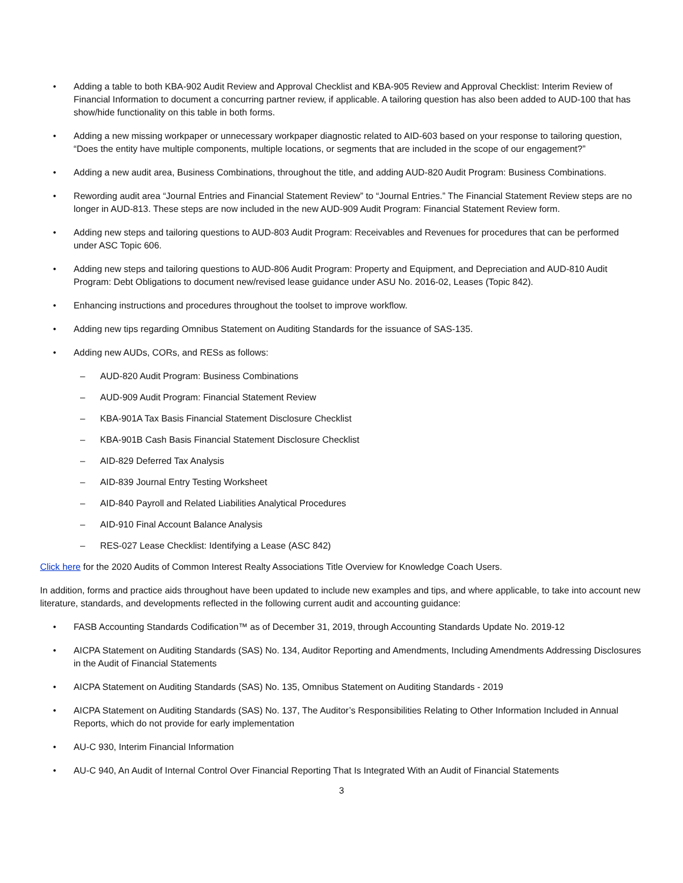• Adding a table to both KBA-902 Audit Review and Approval Checklist and KBA-905 Review and Approval Checklist: Interim Review of Financial Information to document a concurring partner review, if applicable. A tailoring question has also been added to AUD-100 that has show/hide functionality on this table in both forms.
• Adding a new missing workpaper or unnecessary workpaper diagnostic related to AID-603 based on your response to tailoring question, “Does the entity have multiple components, multiple locations, or segments that are included in the scope of our engagement?”
• Adding a new audit area, Business Combinations, throughout the title, and adding AUD-820 Audit Program: Business Combinations.
• Rewording audit area “Journal Entries and Financial Statement Review” to “Journal Entries.” The Financial Statement Review steps are no longer in AUD-813. These steps are now included in the new AUD-909 Audit Program: Financial Statement Review form.
• Adding new steps and tailoring questions to AUD-803 Audit Program: Receivables and Revenues for procedures that can be performed under ASC Topic 606.
• Adding new steps and tailoring questions to AUD-806 Audit Program: Property and Equipment, and Depreciation and AUD-810 Audit Program: Debt Obligations to document new/revised lease guidance under ASU No. 2016-02, Leases (Topic 842).
• Enhancing instructions and procedures throughout the toolset to improve workflow.
• Adding new tips regarding Omnibus Statement on Auditing Standards for the issuance of SAS-135.
• Adding new AUDs, CORs, and RESs as follows:
– AUD-820 Audit Program: Business Combinations
– AUD-909 Audit Program: Financial Statement Review
– KBA-901A Tax Basis Financial Statement Disclosure Checklist
– KBA-901B Cash Basis Financial Statement Disclosure Checklist
– AID-829 Deferred Tax Analysis
– AID-839 Journal Entry Testing Worksheet
– AID-840 Payroll and Related Liabilities Analytical Procedures
– AID-910 Final Account Balance Analysis
– RES-027 Lease Checklist: Identifying a Lease (ASC 842)
Click here for the 2020 Audits of Common Interest Realty Associations Title Overview for Knowledge Coach Users.
In addition, forms and practice aids throughout have been updated to include new examples and tips, and where applicable, to take into account new literature, standards, and developments reflected in the following current audit and accounting guidance:
• FASB Accounting Standards Codification™ as of December 31, 2019, through Accounting Standards Update No. 2019-12
• AICPA Statement on Auditing Standards (SAS) No. 134, Auditor Reporting and Amendments, Including Amendments Addressing Disclosures in the Audit of Financial Statements
• AICPA Statement on Auditing Standards (SAS) No. 135, Omnibus Statement on Auditing Standards - 2019
• AICPA Statement on Auditing Standards (SAS) No. 137, The Auditor’s Responsibilities Relating to Other Information Included in Annual Reports, which do not provide for early implementation
• AU-C 930, Interim Financial Information
• AU-C 940, An Audit of Internal Control Over Financial Reporting That Is Integrated With an Audit of Financial Statements
3